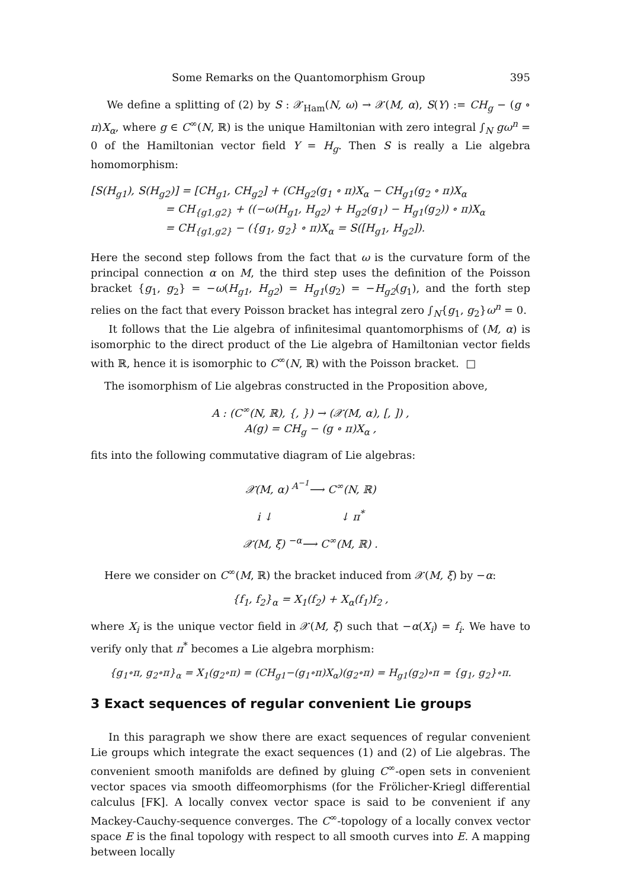Some Remarks on the Quantomorphism Group 395
We define a splitting of (2) by S : 𝒳<sub>Ham</sub>(N, ω) → 𝒳(M, α), S(Y) := CH<sub>g</sub> − (g ∘ π)X<sub>α</sub>, where g ∈ C<sup>∞</sup>(N, ℝ) is the unique Hamiltonian with zero integral ∫<sub>N</sub> gω<sup>n</sup> = 0 of the Hamiltonian vector field Y = H<sub>g</sub>. Then S is really a Lie algebra homomorphism:
[S(H<sub>g1</sub>), S(H<sub>g2</sub>)] = [CH<sub>g1</sub>, CH<sub>g2</sub>] + (CH<sub>g2</sub>(g<sub>1</sub> ∘ π)X<sub>α</sub> − CH<sub>g1</sub>(g<sub>2</sub> ∘ π)X<sub>α</sub>
= CH<sub>{g1,g2}</sub> + ((−ω(H<sub>g1</sub>, H<sub>g2</sub>) + H<sub>g2</sub>(g<sub>1</sub>) − H<sub>g1</sub>(g<sub>2</sub>)) ∘ π)X<sub>α</sub>
= CH<sub>{g1,g2}</sub> − ({g<sub>1</sub>, g<sub>2</sub>} ∘ π)X<sub>α</sub> = S([H<sub>g1</sub>, H<sub>g2</sub>]).
Here the second step follows from the fact that ω is the curvature form of the principal connection α on M, the third step uses the definition of the Poisson bracket {g<sub>1</sub>, g<sub>2</sub>} = −ω(H<sub>g1</sub>, H<sub>g2</sub>) = H<sub>g1</sub>(g<sub>2</sub>) = −H<sub>g2</sub>(g<sub>1</sub>), and the forth step relies on the fact that every Poisson bracket has integral zero ∫<sub>N</sub>{g<sub>1</sub>, g<sub>2</sub>}ω<sup>n</sup> = 0.
It follows that the Lie algebra of infinitesimal quantomorphisms of (M, α) is isomorphic to the direct product of the Lie algebra of Hamiltonian vector fields with ℝ, hence it is isomorphic to C<sup>∞</sup>(N, ℝ) with the Poisson bracket. □
The isomorphism of Lie algebras constructed in the Proposition above,
A : (C<sup>∞</sup>(N, ℝ), {, }) → (𝒳(M, α), [, ]) ,
A(g) = CH<sub>g</sub> − (g ∘ π)X<sub>α</sub> ,
fits into the following commutative diagram of Lie algebras:
𝒳(M, α) <sup>A<sup>−1</sup></sup>⟶ C<sup>∞</sup>(N, ℝ)
i ↓ ↓ π<sup>*</sup>
𝒳(M, ξ) <sup>−α</sup>⟶ C<sup>∞</sup>(M, ℝ) .
Here we consider on C<sup>∞</sup>(M, ℝ) the bracket induced from 𝒳(M, ξ) by −α:
{f<sub>1</sub>, f<sub>2</sub>}<sub>α</sub> = X<sub>1</sub>(f<sub>2</sub>) + X<sub>α</sub>(f<sub>1</sub>)f<sub>2</sub> ,
where X<sub>i</sub> is the unique vector field in 𝒳(M, ξ) such that −α(X<sub>i</sub>) = f<sub>i</sub>. We have to verify only that π<sup>*</sup> becomes a Lie algebra morphism:
{g<sub>1</sub>∘π, g<sub>2</sub>∘π}<sub>α</sub> = X<sub>1</sub>(g<sub>2</sub>∘π) = (CH<sub>g1</sub>−(g<sub>1</sub>∘π)X<sub>α</sub>)(g<sub>2</sub>∘π) = H<sub>g1</sub>(g<sub>2</sub>)∘π = {g<sub>1</sub>, g<sub>2</sub>}∘π.
3 Exact sequences of regular convenient Lie groups
In this paragraph we show there are exact sequences of regular convenient Lie groups which integrate the exact sequences (1) and (2) of Lie algebras. The convenient smooth manifolds are defined by gluing C<sup>∞</sup>-open sets in convenient vector spaces via smooth diffeomorphisms (for the Frölicher-Kriegl differential calculus [FK]. A locally convex vector space is said to be convenient if any Mackey-Cauchy-sequence converges. The C<sup>∞</sup>-topology of a locally convex vector space E is the final topology with respect to all smooth curves into E. A mapping between locally